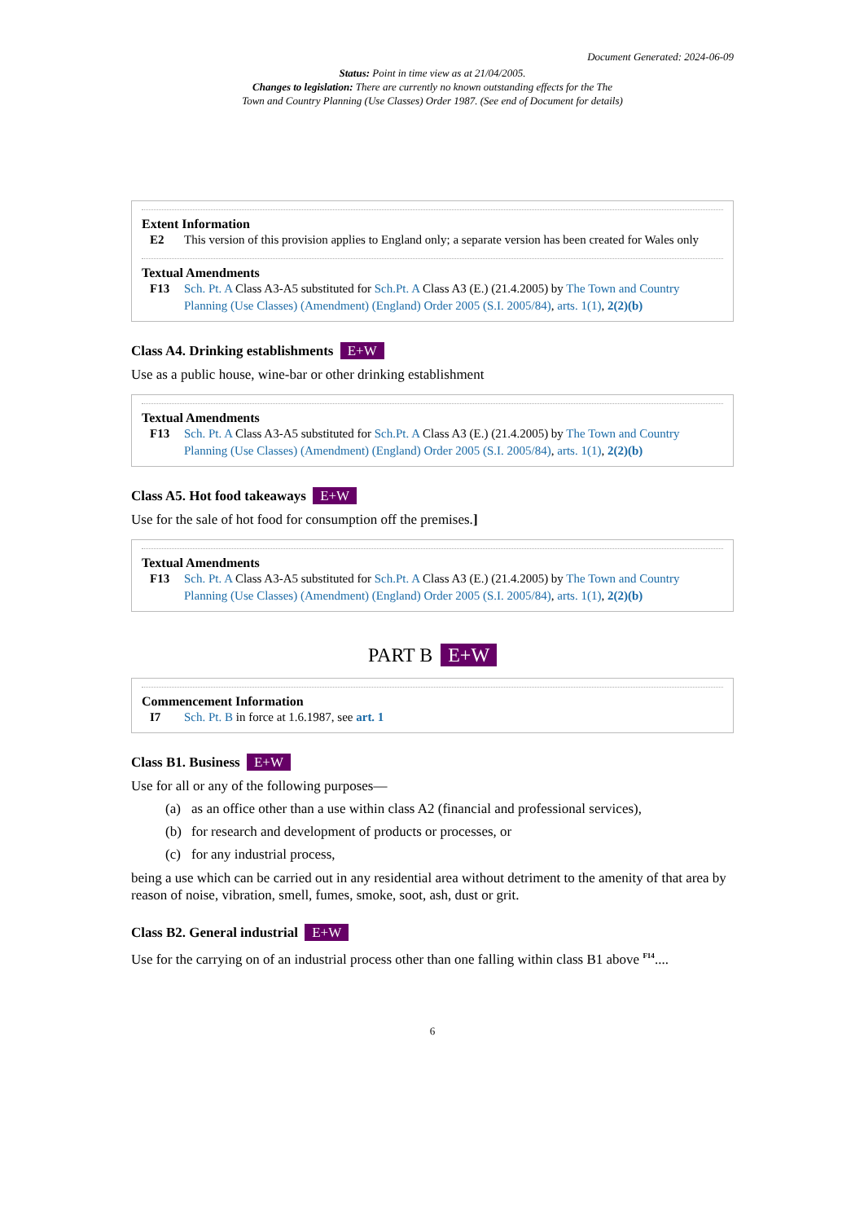Document Generated: 2024-06-09
Status: Point in time view as at 21/04/2005.
Changes to legislation: There are currently no known outstanding effects for the The
Town and Country Planning (Use Classes) Order 1987. (See end of Document for details)
Extent Information
E2 This version of this provision applies to England only; a separate version has been created for Wales only
Textual Amendments
F13 Sch. Pt. A Class A3-A5 substituted for Sch.Pt. A Class A3 (E.) (21.4.2005) by The Town and Country Planning (Use Classes) (Amendment) (England) Order 2005 (S.I. 2005/84), arts. 1(1), 2(2)(b)
Class A4. Drinking establishments E+W
Use as a public house, wine-bar or other drinking establishment
Textual Amendments
F13 Sch. Pt. A Class A3-A5 substituted for Sch.Pt. A Class A3 (E.) (21.4.2005) by The Town and Country Planning (Use Classes) (Amendment) (England) Order 2005 (S.I. 2005/84), arts. 1(1), 2(2)(b)
Class A5. Hot food takeaways E+W
Use for the sale of hot food for consumption off the premises.]
Textual Amendments
F13 Sch. Pt. A Class A3-A5 substituted for Sch.Pt. A Class A3 (E.) (21.4.2005) by The Town and Country Planning (Use Classes) (Amendment) (England) Order 2005 (S.I. 2005/84), arts. 1(1), 2(2)(b)
PART B E+W
Commencement Information
I7 Sch. Pt. B in force at 1.6.1987, see art. 1
Class B1. Business E+W
Use for all or any of the following purposes—
(a) as an office other than a use within class A2 (financial and professional services),
(b) for research and development of products or processes, or
(c) for any industrial process,
being a use which can be carried out in any residential area without detriment to the amenity of that area by reason of noise, vibration, smell, fumes, smoke, soot, ash, dust or grit.
Class B2. General industrial E+W
Use for the carrying on of an industrial process other than one falling within class B1 above <sup>F14</sup>....
6